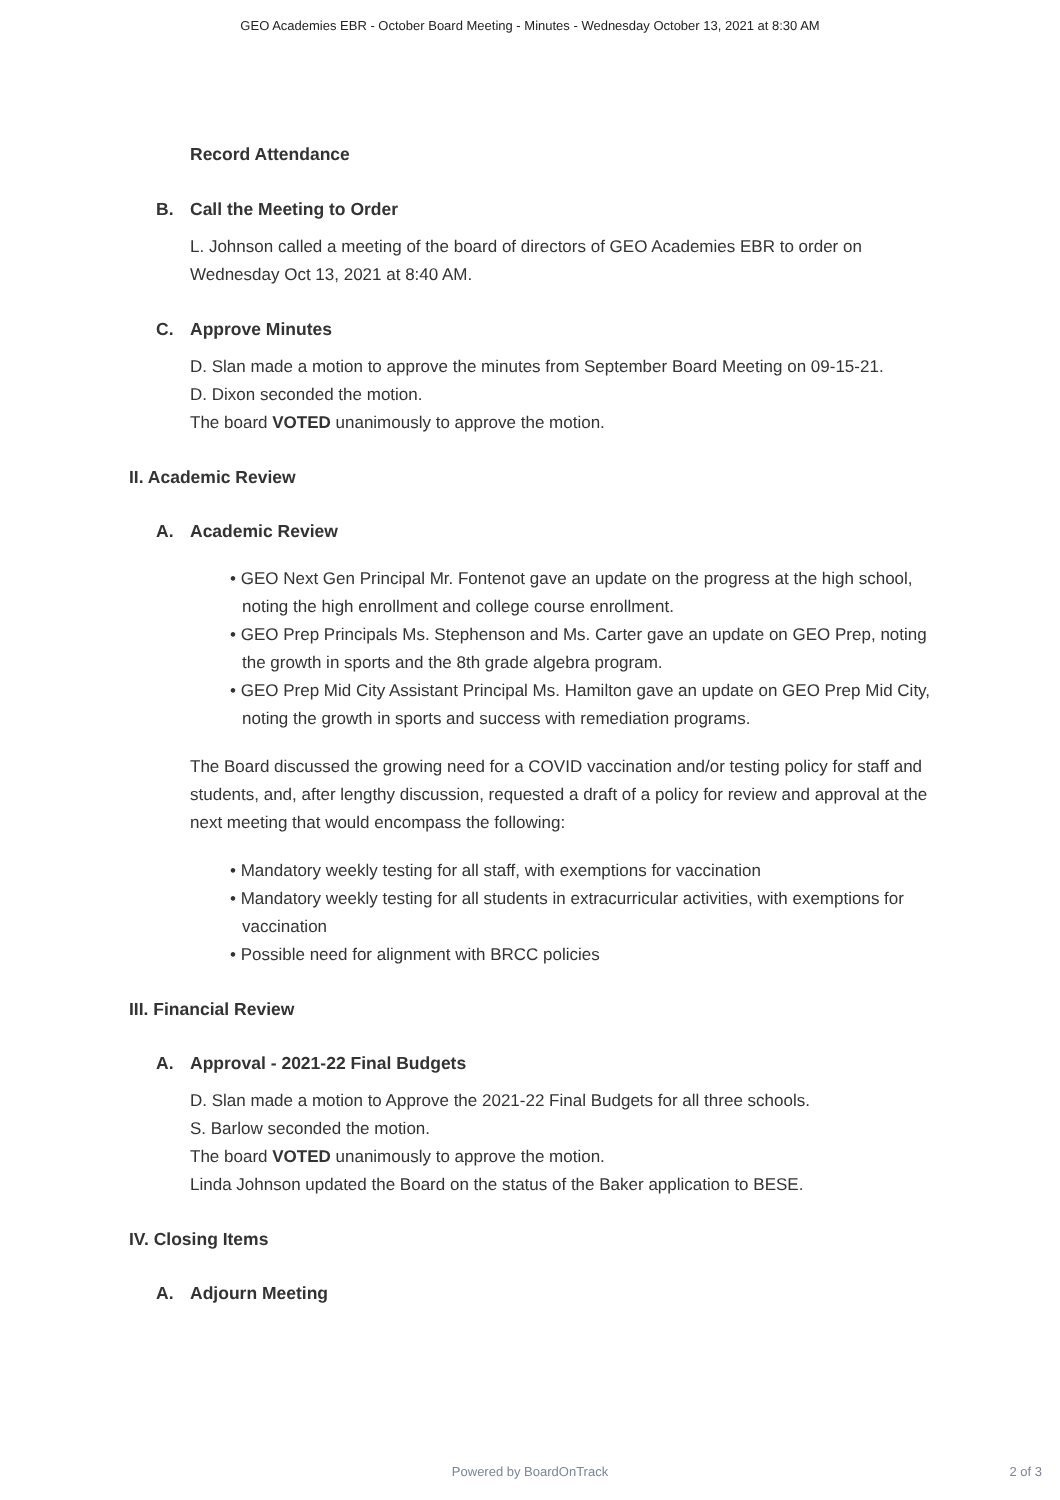GEO Academies EBR - October Board Meeting - Minutes - Wednesday October 13, 2021 at 8:30 AM
Record Attendance
B. Call the Meeting to Order
L. Johnson called a meeting of the board of directors of GEO Academies EBR to order on Wednesday Oct 13, 2021 at 8:40 AM.
C. Approve Minutes
D. Slan made a motion to approve the minutes from September Board Meeting on 09-15-21.
D. Dixon seconded the motion.
The board VOTED unanimously to approve the motion.
II. Academic Review
A. Academic Review
• GEO Next Gen Principal Mr. Fontenot gave an update on the progress at the high school, noting the high enrollment and college course enrollment.
• GEO Prep Principals Ms. Stephenson and Ms. Carter gave an update on GEO Prep, noting the growth in sports and the 8th grade algebra program.
• GEO Prep Mid City Assistant Principal Ms. Hamilton gave an update on GEO Prep Mid City, noting the growth in sports and success with remediation programs.
The Board discussed the growing need for a COVID vaccination and/or testing policy for staff and students, and, after lengthy discussion, requested a draft of a policy for review and approval at the next meeting that would encompass the following:
• Mandatory weekly testing for all staff, with exemptions for vaccination
• Mandatory weekly testing for all students in extracurricular activities, with exemptions for vaccination
• Possible need for alignment with BRCC policies
III. Financial Review
A. Approval - 2021-22 Final Budgets
D. Slan made a motion to Approve the 2021-22 Final Budgets for all three schools.
S. Barlow seconded the motion.
The board VOTED unanimously to approve the motion.
Linda Johnson updated the Board on the status of the Baker application to BESE.
IV. Closing Items
A. Adjourn Meeting
Powered by BoardOnTrack
2 of 3